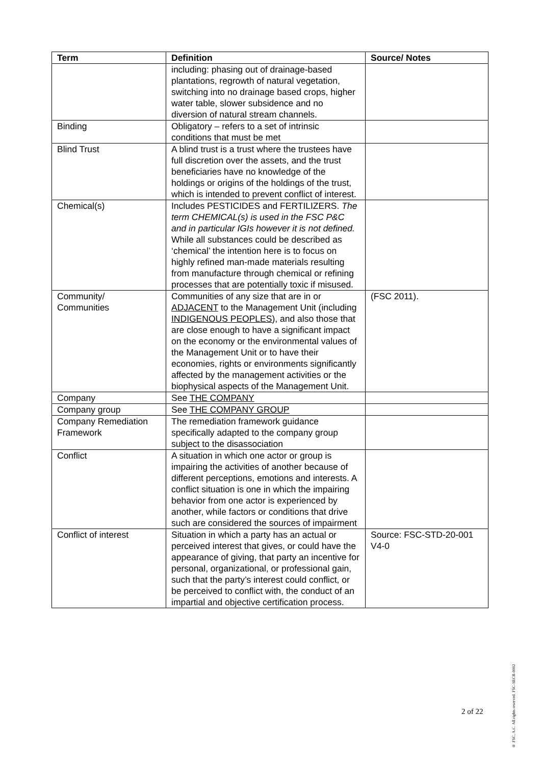| Term | Definition | Source/ Notes |
| --- | --- | --- |
| | including: phasing out of drainage-based plantations, regrowth of natural vegetation, switching into no drainage based crops, higher water table, slower subsidence and no diversion of natural stream channels. | |
| Binding | Obligatory – refers to a set of intrinsic conditions that must be met | |
| Blind Trust | A blind trust is a trust where the trustees have full discretion over the assets, and the trust beneficiaries have no knowledge of the holdings or origins of the holdings of the trust, which is intended to prevent conflict of interest. | |
| Chemical(s) | Includes PESTICIDES and FERTILIZERS. The term CHEMICAL(s) is used in the FSC P&C and in particular IGIs however it is not defined. While all substances could be described as ‘chemical’ the intention here is to focus on highly refined man-made materials resulting from manufacture through chemical or refining processes that are potentially toxic if misused. | |
| Community/ Communities | Communities of any size that are in or ADJACENT to the Management Unit (including INDIGENOUS PEOPLES ), and also those that are close enough to have a significant impact on the economy or the environmental values of the Management Unit or to have their economies, rights or environments significantly affected by the management activities or the biophysical aspects of the Management Unit. | (FSC 2011). |
| Company | See THE COMPANY | |
| Company group | See THE COMPANY GROUP | |
| Company Remediation Framework | The remediation framework guidance specifically adapted to the company group subject to the disassociation | |
| Conflict | A situation in which one actor or group is impairing the activities of another because of different perceptions, emotions and interests. A conflict situation is one in which the impairing behavior from one actor is experienced by another, while factors or conditions that drive such are considered the sources of impairment | |
| Conflict of interest | Situation in which a party has an actual or perceived interest that gives, or could have the appearance of giving, that party an incentive for personal, organizational, or professional gain, such that the party’s interest could conflict, or be perceived to conflict with, the conduct of an impartial and objective certification process. | Source: FSC-STD-20-001 V4-0 |
2 of 22
® FSC, A.C. All rights reserved. FSC-SECR-0002